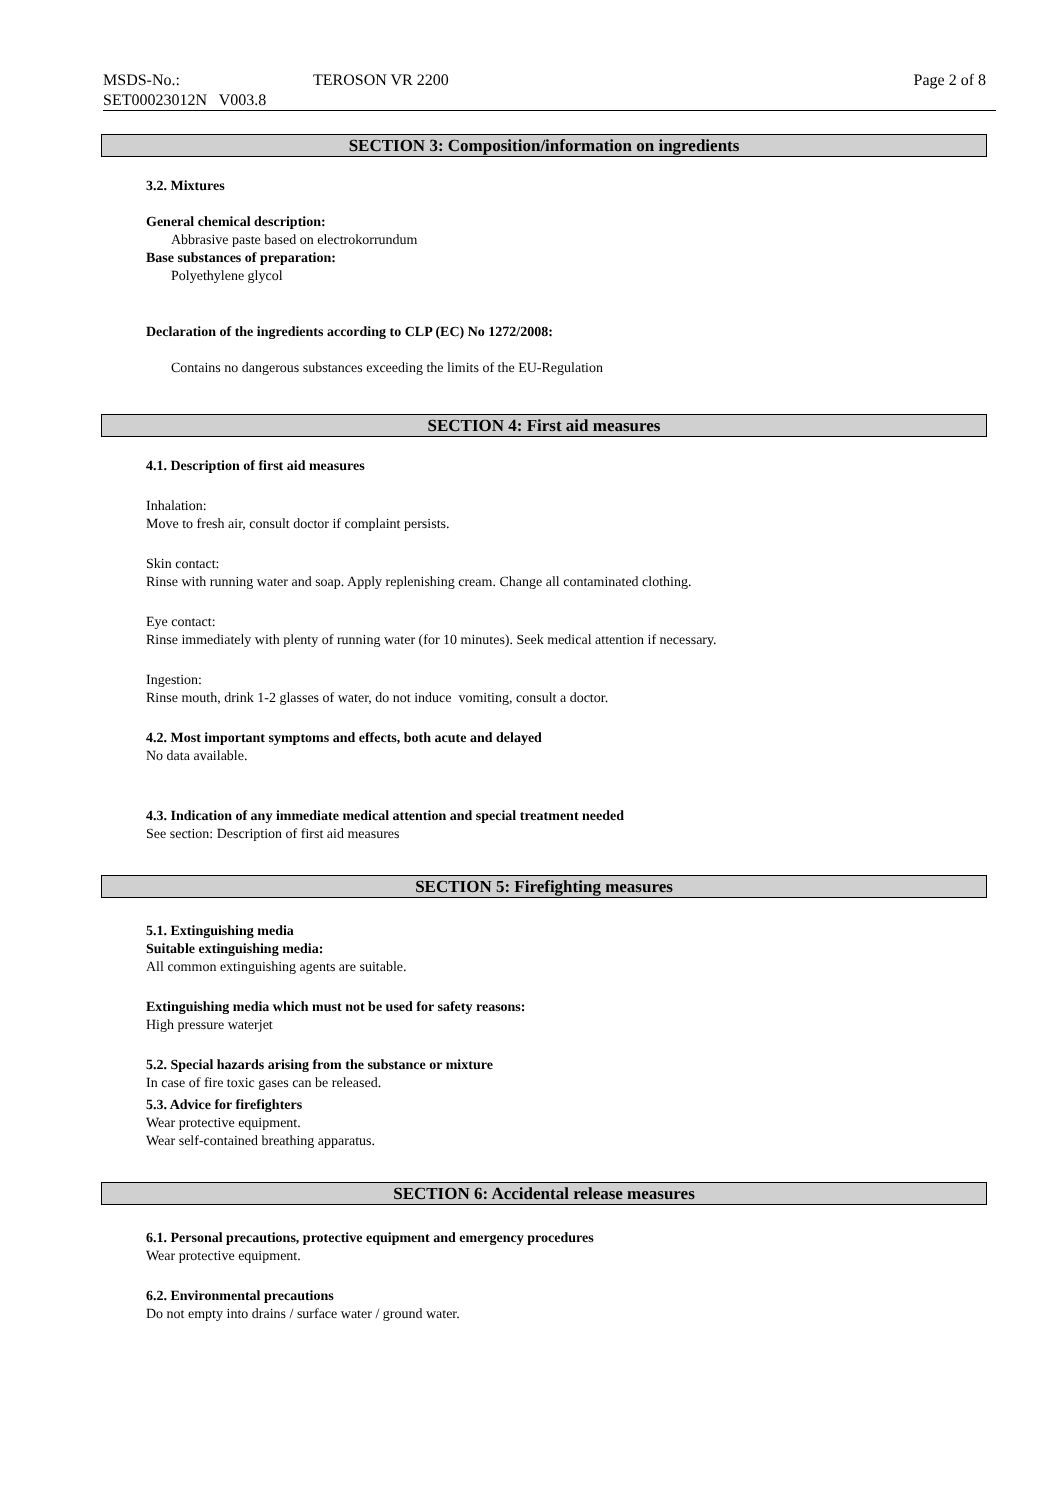MSDS-No.:
SET00023012N V003.8
TEROSON VR 2200 Page 2 of 8
SECTION 3: Composition/information on ingredients
3.2. Mixtures
General chemical description:
Abbrasive paste based on electrokorrundum
Base substances of preparation:
Polyethylene glycol
Declaration of the ingredients according to CLP (EC) No 1272/2008:
Contains no dangerous substances exceeding the limits of the EU-Regulation
SECTION 4: First aid measures
4.1. Description of first aid measures
Inhalation:
Move to fresh air, consult doctor if complaint persists.
Skin contact:
Rinse with running water and soap. Apply replenishing cream. Change all contaminated clothing.
Eye contact:
Rinse immediately with plenty of running water (for 10 minutes). Seek medical attention if necessary.
Ingestion:
Rinse mouth, drink 1-2 glasses of water, do not induce vomiting, consult a doctor.
4.2. Most important symptoms and effects, both acute and delayed
No data available.
4.3. Indication of any immediate medical attention and special treatment needed
See section: Description of first aid measures
SECTION 5: Firefighting measures
5.1. Extinguishing media
Suitable extinguishing media:
All common extinguishing agents are suitable.
Extinguishing media which must not be used for safety reasons:
High pressure waterjet
5.2. Special hazards arising from the substance or mixture
In case of fire toxic gases can be released.
5.3. Advice for firefighters
Wear protective equipment.
Wear self-contained breathing apparatus.
SECTION 6: Accidental release measures
6.1. Personal precautions, protective equipment and emergency procedures
Wear protective equipment.
6.2. Environmental precautions
Do not empty into drains / surface water / ground water.